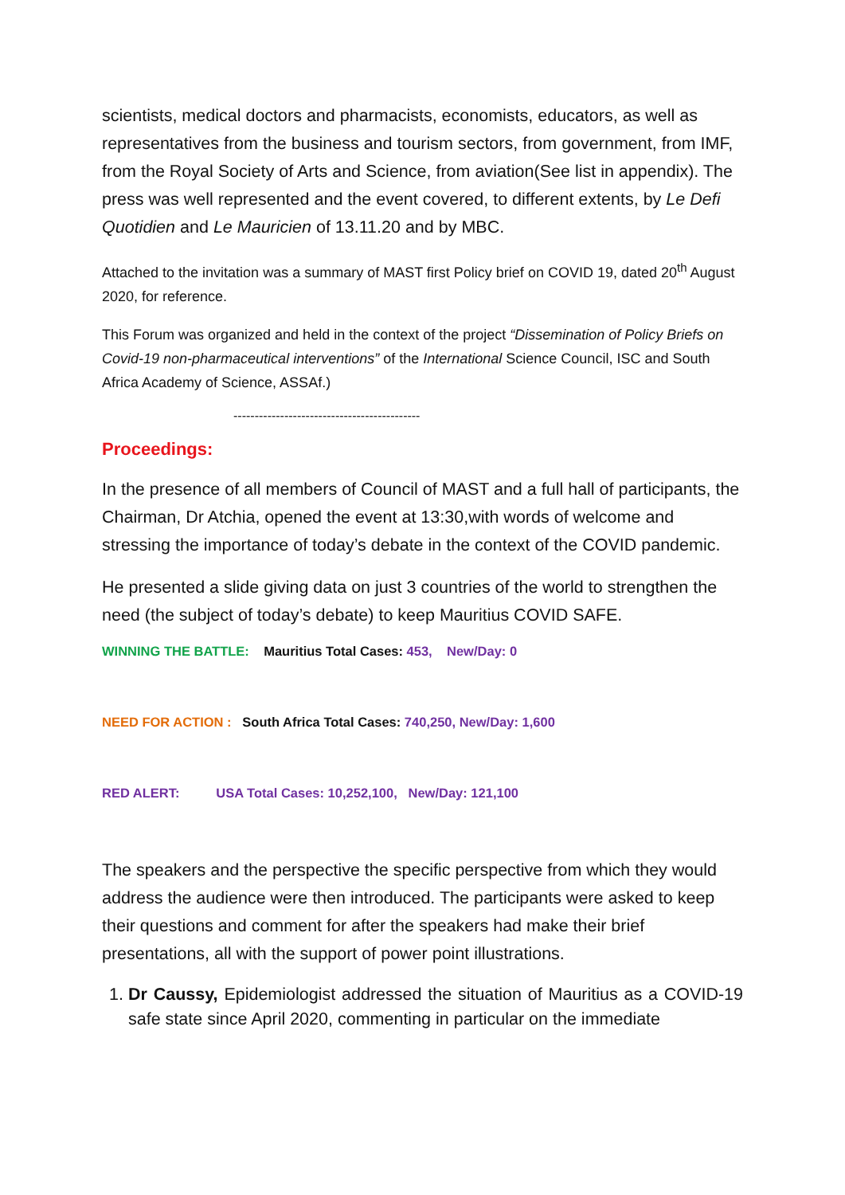scientists, medical doctors and pharmacists, economists, educators, as well as representatives from the business and tourism sectors, from government, from IMF, from the Royal Society of Arts and Science, from aviation(See list in appendix). The press was well represented and the event covered, to different extents, by Le Defi Quotidien and Le Mauricien of 13.11.20 and by MBC.
Attached to the invitation was a summary of MAST first Policy brief on COVID 19, dated 20<sup>th</sup> August 2020, for reference.
This Forum was organized and held in the context of the project “Dissemination of Policy Briefs on Covid-19 non-pharmaceutical interventions” of the International Science Council, ISC and South Africa Academy of Science, ASSAf.)
--------------------------------------------
Proceedings:
In the presence of all members of Council of MAST and a full hall of participants, the Chairman, Dr Atchia, opened the event at 13:30,with words of welcome and stressing the importance of today’s debate in the context of the COVID pandemic.
He presented a slide giving data on just 3 countries of the world to strengthen the need (the subject of today’s debate) to keep Mauritius COVID SAFE.
WINNING THE BATTLE: Mauritius Total Cases: 453, New/Day: 0
NEED FOR ACTION : South Africa Total Cases: 740,250, New/Day: 1,600
RED ALERT: USA Total Cases: 10,252,100, New/Day: 121,100
The speakers and the perspective the specific perspective from which they would address the audience were then introduced. The participants were asked to keep their questions and comment for after the speakers had make their brief presentations, all with the support of power point illustrations.
1. Dr Caussy, Epidemiologist addressed the situation of Mauritius as a COVID-19 safe state since April 2020, commenting in particular on the immediate